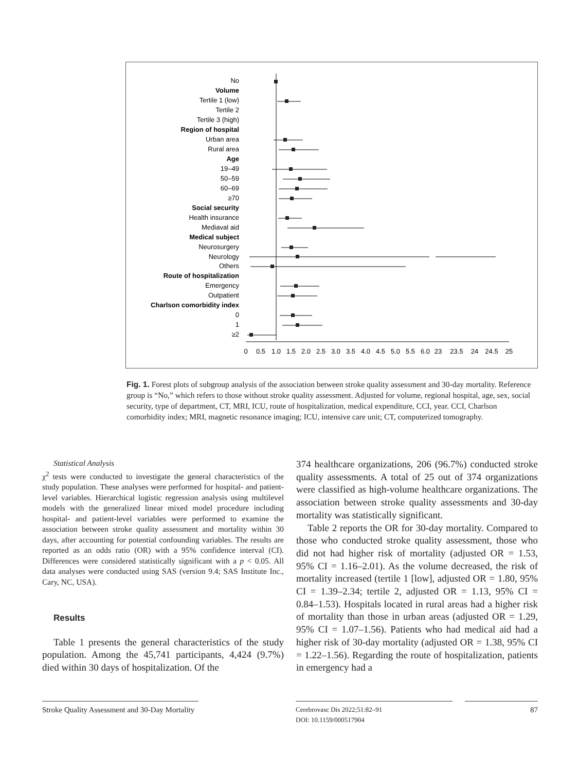No
Volume
Tertile 1 (low)
Tertile 2
Tertile 3 (high)
Region of hospital
Urban area
Rural area
Age
19–49
50–59
60–69
≥70
Social security
Health insurance
Mediaval aid
Medical subject
Neurosurgery
Neurology
Others
Route of hospitalization
Emergency
Outpatient
Charlson comorbidity index
0
1
≥2
0
0.5
1.0
1.5
2.0
2.5
3.0
3.5
4.0
4.5
5.0
5.5
6.0
23
23.5
24
24.5
25
Fig. 1. Forest plots of subgroup analysis of the association between stroke quality assessment and 30-day mortality. Reference group is “No,” which refers to those without stroke quality assessment. Adjusted for volume, regional hospital, age, sex, social security, type of department, CT, MRI, ICU, route of hospitalization, medical expenditure, CCI, year. CCI, Charlson comorbidity index; MRI, magnetic resonance imaging; ICU, intensive care unit; CT, computerized tomography.
Statistical Analysis
χ<sup>2</sup> tests were conducted to investigate the general characteristics of the study population. These analyses were performed for hospital- and patient-level variables. Hierarchical logistic regression analysis using multilevel models with the generalized linear mixed model procedure including hospital- and patient-level variables were performed to examine the association between stroke quality assessment and mortality within 30 days, after accounting for potential confounding variables. The results are reported as an odds ratio (OR) with a 95% confidence interval (CI). Differences were considered statistically significant with a p < 0.05. All data analyses were conducted using SAS (version 9.4; SAS Institute Inc., Cary, NC, USA).
Results
Table 1 presents the general characteristics of the study population. Among the 45,741 participants, 4,424 (9.7%) died within 30 days of hospitalization. Of the
374 healthcare organizations, 206 (96.7%) conducted stroke quality assessments. A total of 25 out of 374 organizations were classified as high-volume healthcare organizations. The association between stroke quality assessments and 30-day mortality was statistically significant.
Table 2 reports the OR for 30-day mortality. Compared to those who conducted stroke quality assessment, those who did not had higher risk of mortality (adjusted OR = 1.53, 95% CI = 1.16–2.01). As the volume decreased, the risk of mortality increased (tertile 1 [low], adjusted OR = 1.80, 95% CI = 1.39–2.34; tertile 2, adjusted OR = 1.13, 95% CI = 0.84–1.53). Hospitals located in rural areas had a higher risk of mortality than those in urban areas (adjusted OR = 1.29, 95% CI = 1.07–1.56). Patients who had medical aid had a higher risk of 30-day mortality (adjusted OR = 1.38, 95% CI = 1.22–1.56). Regarding the route of hospitalization, patients in emergency had a
Stroke Quality Assessment and 30-Day Mortality
Cerebrovasc Dis 2022;51:82–91
DOI: 10.1159/000517904
87